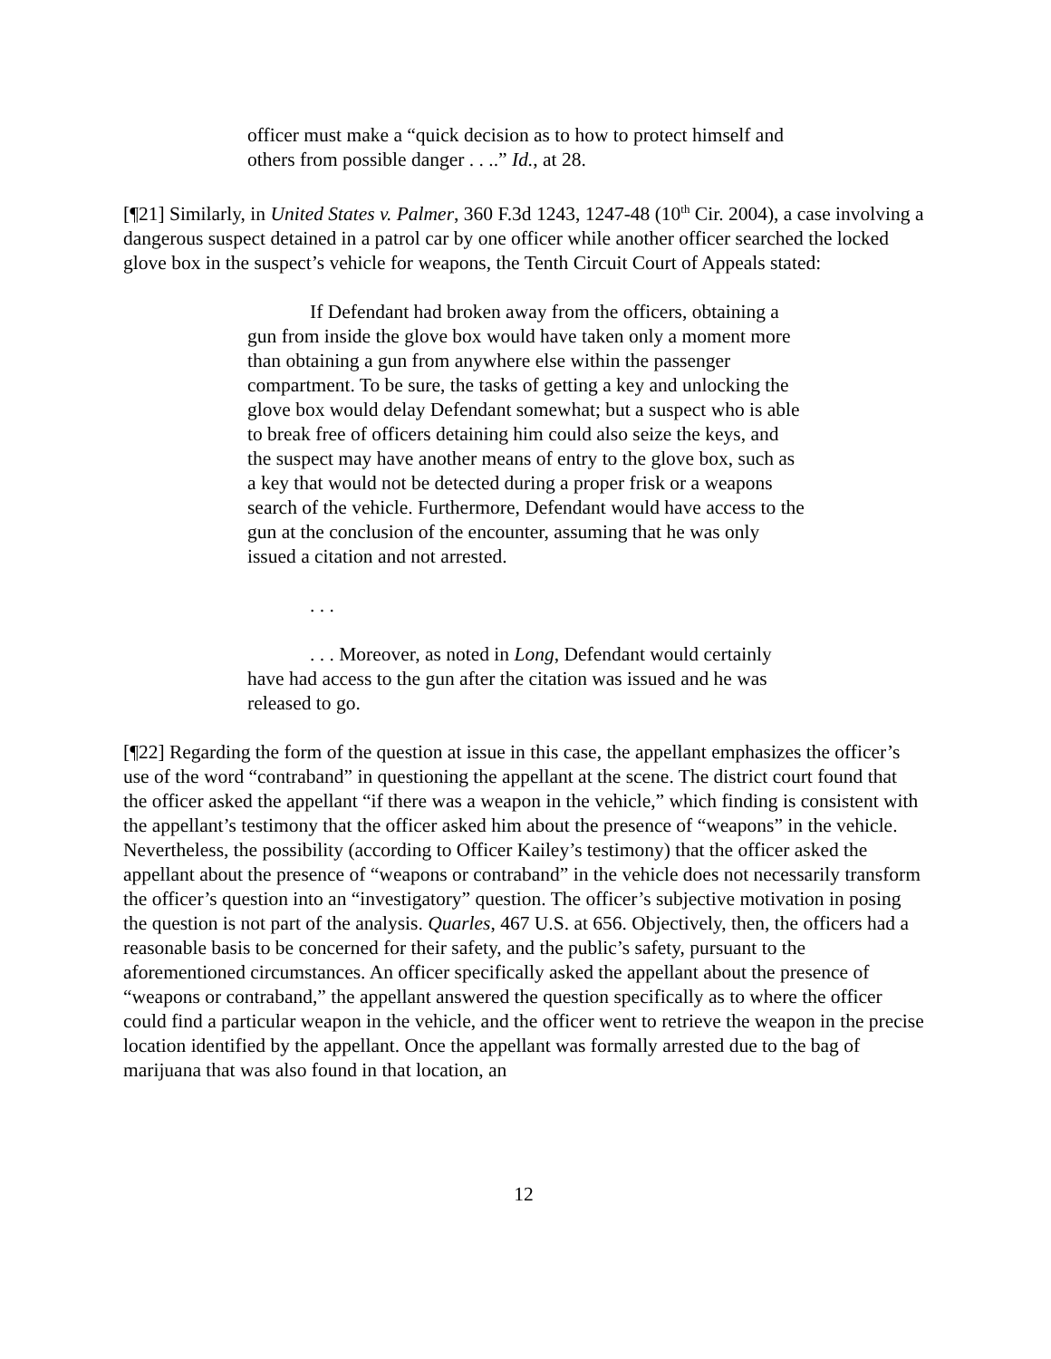officer must make a “quick decision as to how to protect himself and others from possible danger . . ..” Id., at 28.
[¶21] Similarly, in United States v. Palmer, 360 F.3d 1243, 1247-48 (10<sup>th</sup> Cir. 2004), a case involving a dangerous suspect detained in a patrol car by one officer while another officer searched the locked glove box in the suspect’s vehicle for weapons, the Tenth Circuit Court of Appeals stated:
If Defendant had broken away from the officers, obtaining a gun from inside the glove box would have taken only a moment more than obtaining a gun from anywhere else within the passenger compartment. To be sure, the tasks of getting a key and unlocking the glove box would delay Defendant somewhat; but a suspect who is able to break free of officers detaining him could also seize the keys, and the suspect may have another means of entry to the glove box, such as a key that would not be detected during a proper frisk or a weapons search of the vehicle. Furthermore, Defendant would have access to the gun at the conclusion of the encounter, assuming that he was only issued a citation and not arrested.
. . .
. . . Moreover, as noted in Long, Defendant would certainly have had access to the gun after the citation was issued and he was released to go.
[¶22] Regarding the form of the question at issue in this case, the appellant emphasizes the officer’s use of the word “contraband” in questioning the appellant at the scene. The district court found that the officer asked the appellant “if there was a weapon in the vehicle,” which finding is consistent with the appellant’s testimony that the officer asked him about the presence of “weapons” in the vehicle. Nevertheless, the possibility (according to Officer Kailey’s testimony) that the officer asked the appellant about the presence of “weapons or contraband” in the vehicle does not necessarily transform the officer’s question into an “investigatory” question. The officer’s subjective motivation in posing the question is not part of the analysis. Quarles, 467 U.S. at 656. Objectively, then, the officers had a reasonable basis to be concerned for their safety, and the public’s safety, pursuant to the aforementioned circumstances. An officer specifically asked the appellant about the presence of “weapons or contraband,” the appellant answered the question specifically as to where the officer could find a particular weapon in the vehicle, and the officer went to retrieve the weapon in the precise location identified by the appellant. Once the appellant was formally arrested due to the bag of marijuana that was also found in that location, an
12